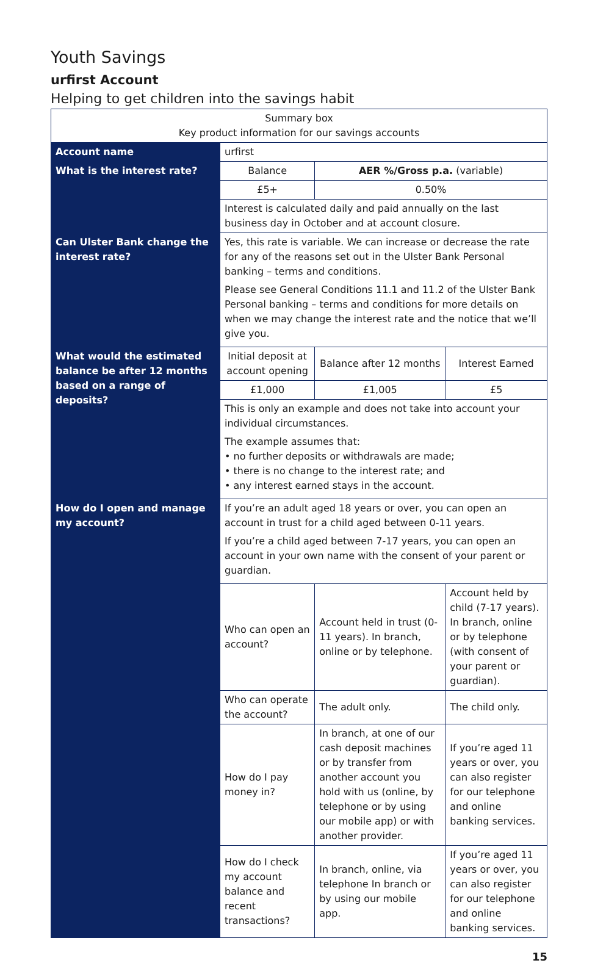Youth Savings
urfirst Account
Helping to get children into the savings habit
| Summary box Key product information for our savings accounts | | | |
| Account name | urfirst | | |
| What is the interest rate? | Balance | AER %/Gross p.a. (variable) | |
| | £5+ | 0.50% | |
| | Interest is calculated daily and paid annually on the last business day in October and at account closure. | | |
| Can Ulster Bank change the interest rate? | Yes, this rate is variable. We can increase or decrease the rate for any of the reasons set out in the Ulster Bank Personal banking – terms and conditions. Please see General Conditions 11.1 and 11.2 of the Ulster Bank Personal banking – terms and conditions for more details on when we may change the interest rate and the notice that we’ll give you. | | |
| What would the estimated balance be after 12 months based on a range of deposits? | Initial deposit at account opening | Balance after 12 months | Interest Earned |
| | £1,000 | £1,005 | £5 |
| | This is only an example and does not take into account your individual circumstances. The example assumes that: • no further deposits or withdrawals are made; • there is no change to the interest rate; and • any interest earned stays in the account. | | |
| How do I open and manage my account? | If you’re an adult aged 18 years or over, you can open an account in trust for a child aged between 0-11 years. If you’re a child aged between 7-17 years, you can open an account in your own name with the consent of your parent or guardian. | | |
| | Who can open an account? | Account held in trust (0-11 years). In branch, online or by telephone. | Account held by child (7-17 years). In branch, online or by telephone (with consent of your parent or guardian). |
| | Who can operate the account? | The adult only. | The child only. |
| | How do I pay money in? | In branch, at one of our cash deposit machines or by transfer from another account you hold with us (online, by telephone or by using our mobile app) or with another provider. | If you’re aged 11 years or over, you can also register for our telephone and online banking services. |
| | How do I check my account balance and recent transactions? | In branch, online, via telephone In branch or by using our mobile app. | If you’re aged 11 years or over, you can also register for our telephone and online banking services. |
15